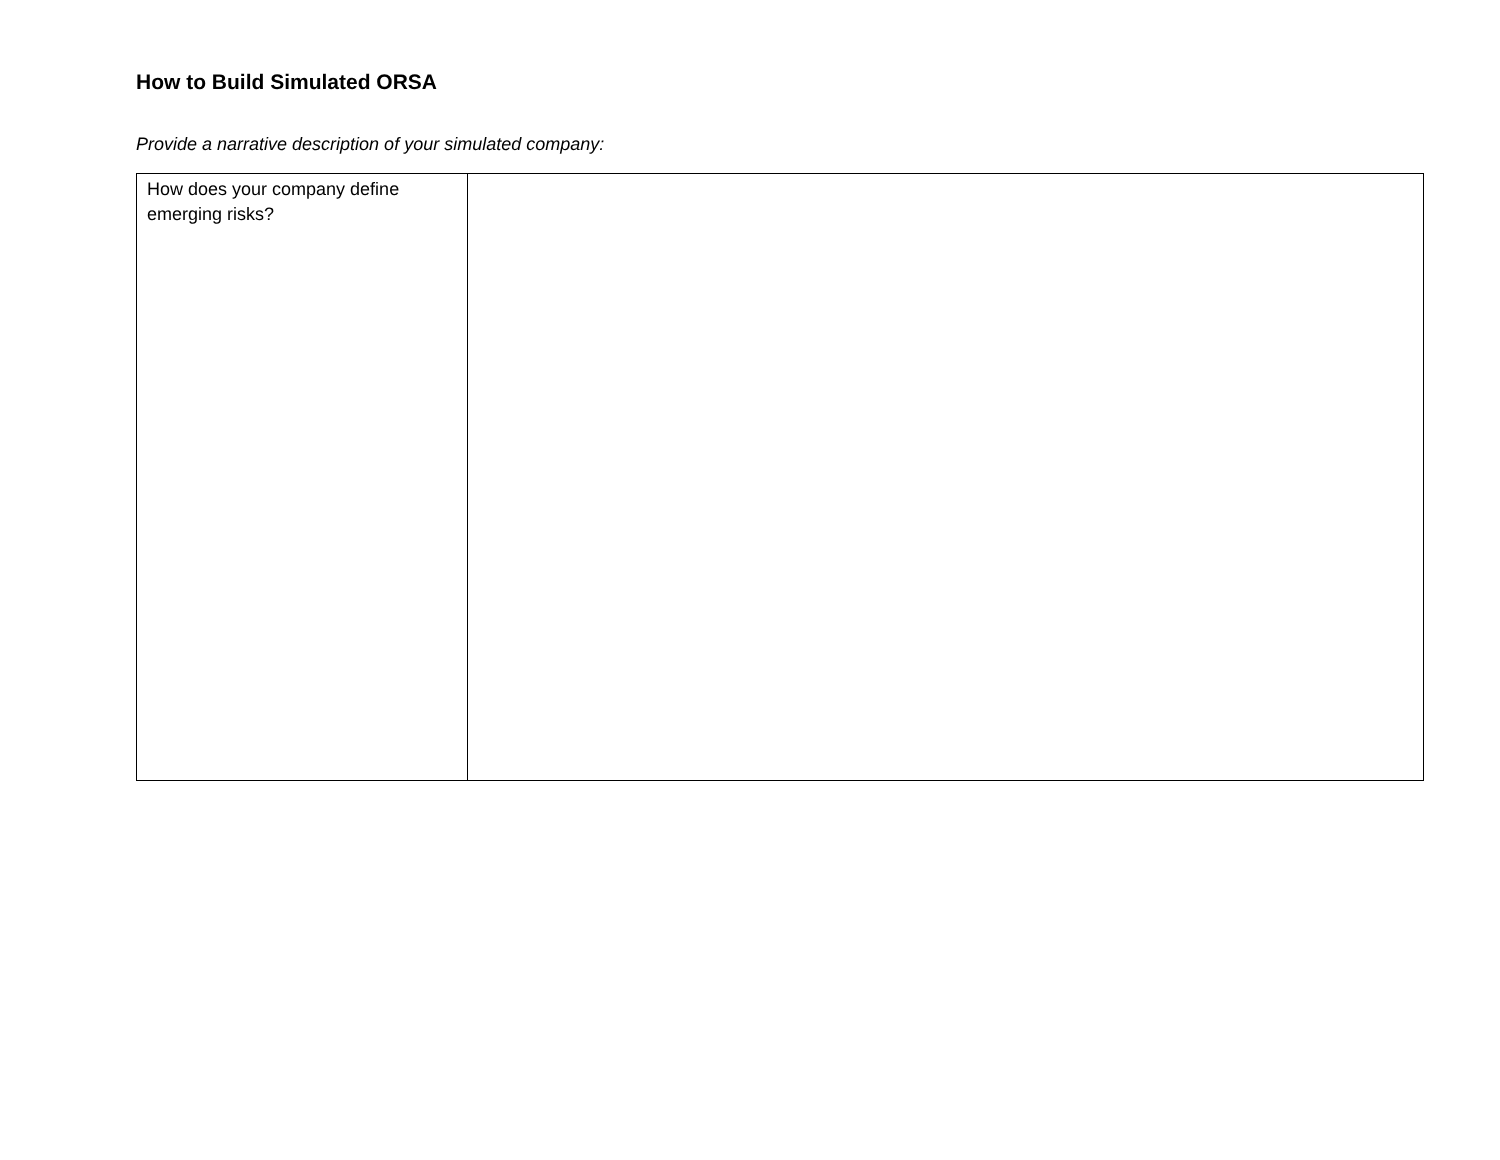How to Build Simulated ORSA
Provide a narrative description of your simulated company:
| How does your company define emerging risks? | |